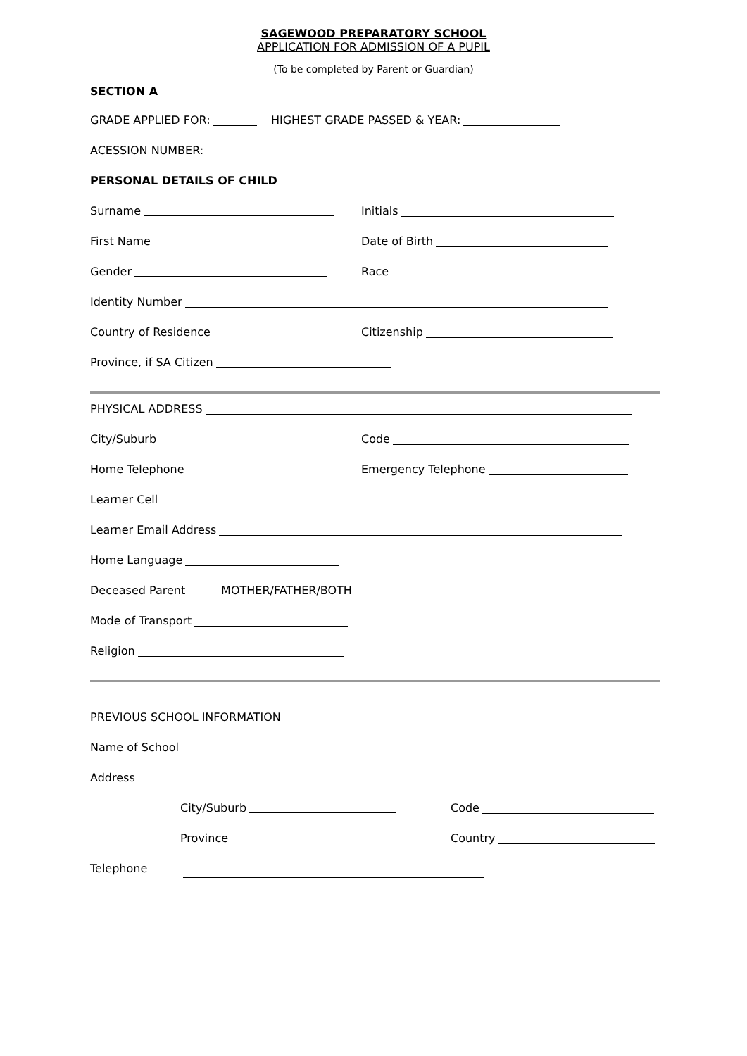SAGEWOOD PREPARATORY SCHOOL
APPLICATION FOR ADMISSION OF A PUPIL
(To be completed by Parent or Guardian)
SECTION A
GRADE APPLIED FOR: HIGHEST GRADE PASSED & YEAR:
ACESSION NUMBER:
PERSONAL DETAILS OF CHILD
Surname Initials
First Name Date of Birth
Gender Race
Identity Number
Country of Residence Citizenship
Province, if SA Citizen
PHYSICAL ADDRESS
City/Suburb Code
Home Telephone Emergency Telephone
Learner Cell
Learner Email Address
Home Language
Deceased Parent MOTHER/FATHER/BOTH
Mode of Transport
Religion
PREVIOUS SCHOOL INFORMATION
Name of School
Address
City/Suburb Code
Province Country
Telephone